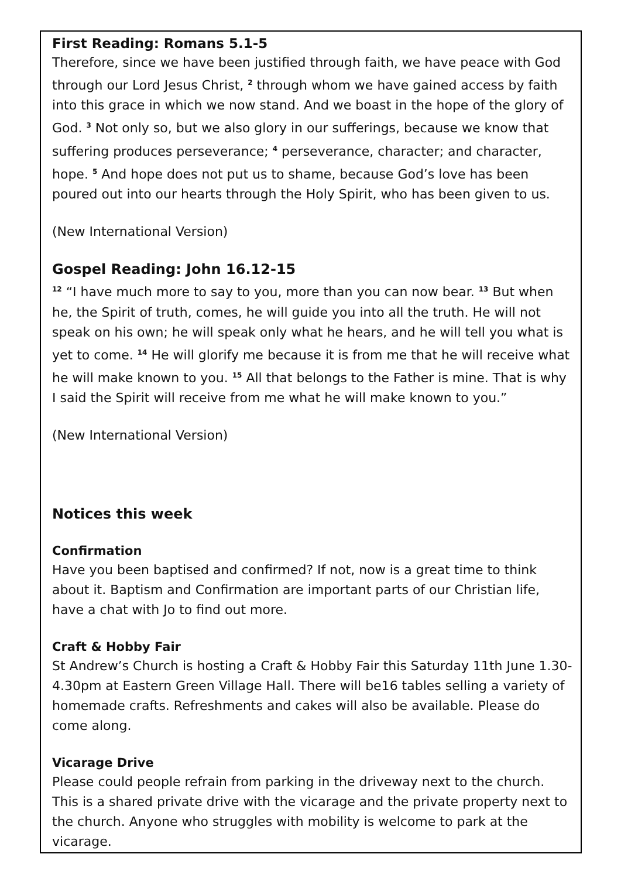First Reading: Romans 5.1-5
Therefore, since we have been justified through faith, we have peace with God through our Lord Jesus Christ, <sup>2</sup> through whom we have gained access by faith into this grace in which we now stand. And we boast in the hope of the glory of God. <sup>3</sup> Not only so, but we also glory in our sufferings, because we know that suffering produces perseverance; <sup>4</sup> perseverance, character; and character, hope. <sup>5</sup> And hope does not put us to shame, because God’s love has been poured out into our hearts through the Holy Spirit, who has been given to us.
(New International Version)
Gospel Reading: John 16.12-15
<sup>12</sup> “I have much more to say to you, more than you can now bear. <sup>13</sup> But when he, the Spirit of truth, comes, he will guide you into all the truth. He will not speak on his own; he will speak only what he hears, and he will tell you what is yet to come. <sup>14</sup> He will glorify me because it is from me that he will receive what he will make known to you. <sup>15</sup> All that belongs to the Father is mine. That is why I said the Spirit will receive from me what he will make known to you.”
(New International Version)
Notices this week
Confirmation
Have you been baptised and confirmed? If not, now is a great time to think about it. Baptism and Confirmation are important parts of our Christian life, have a chat with Jo to find out more.
Craft & Hobby Fair
St Andrew’s Church is hosting a Craft & Hobby Fair this Saturday 11th June 1.30- 4.30pm at Eastern Green Village Hall. There will be16 tables selling a variety of homemade crafts. Refreshments and cakes will also be available. Please do come along.
Vicarage Drive
Please could people refrain from parking in the driveway next to the church. This is a shared private drive with the vicarage and the private property next to the church. Anyone who struggles with mobility is welcome to park at the vicarage.